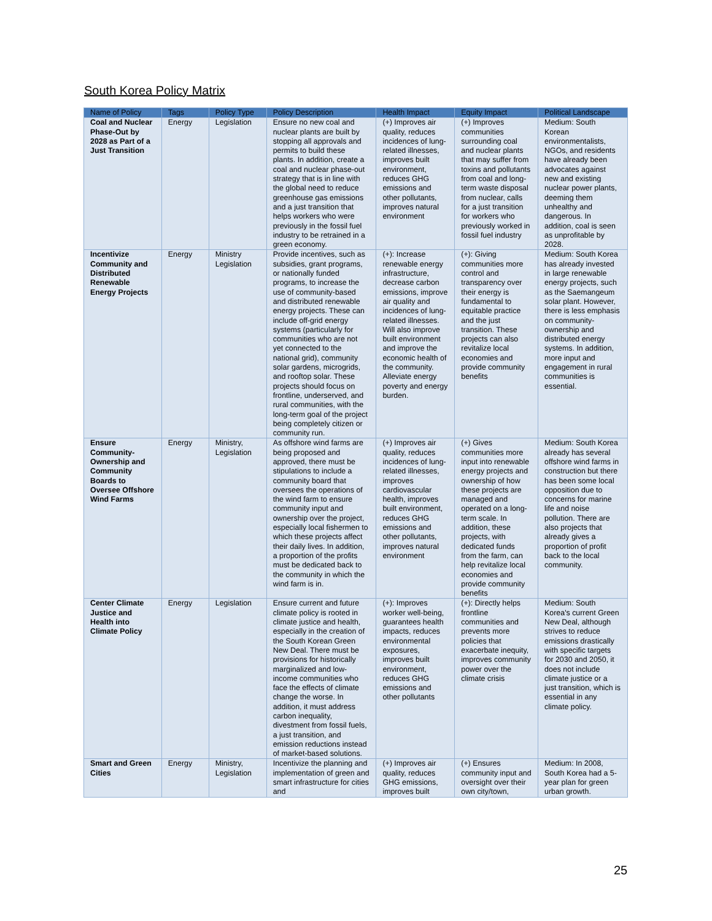South Korea Policy Matrix
| Name of Policy | Tags | Policy Type | Policy Description | Health Impact | Equity Impact | Political Landscape |
| --- | --- | --- | --- | --- | --- | --- |
| Coal and Nuclear Phase-Out by 2028 as Part of a Just Transition | Energy | Legislation | Ensure no new coal and nuclear plants are built by stopping all approvals and permits to build these plants. In addition, create a coal and nuclear phase-out strategy that is in line with the global need to reduce greenhouse gas emissions and a just transition that helps workers who were previously in the fossil fuel industry to be retrained in a green economy. | (+) Improves air quality, reduces incidences of lung-related illnesses, improves built environment, reduces GHG emissions and other pollutants, improves natural environment | (+) Improves communities surrounding coal and nuclear plants that may suffer from toxins and pollutants from coal and long-term waste disposal from nuclear, calls for a just transition for workers who previously worked in fossil fuel industry | Medium: South Korean environmentalists, NGOs, and residents have already been advocates against new and existing nuclear power plants, deeming them unhealthy and dangerous. In addition, coal is seen as unprofitable by 2028. |
| Incentivize Community and Distributed Renewable Energy Projects | Energy | Ministry Legislation | Provide incentives, such as subsidies, grant programs, or nationally funded programs, to increase the use of community-based and distributed renewable energy projects. These can include off-grid energy systems (particularly for communities who are not yet connected to the national grid), community solar gardens, microgrids, and rooftop solar. These projects should focus on frontline, underserved, and rural communities, with the long-term goal of the project being completely citizen or community run. | (+): Increase renewable energy infrastructure, decrease carbon emissions, improve air quality and incidences of lung-related illnesses. Will also improve built environment and improve the economic health of the community. Alleviate energy poverty and energy burden. | (+): Giving communities more control and transparency over their energy is fundamental to equitable practice and the just transition. These projects can also revitalize local economies and provide community benefits | Medium: South Korea has already invested in large renewable energy projects, such as the Saemangeum solar plant. However, there is less emphasis on community-ownership and distributed energy systems. In addition, more input and engagement in rural communities is essential. |
| Ensure Community-Ownership and Community Boards to Oversee Offshore Wind Farms | Energy | Ministry, Legislation | As offshore wind farms are being proposed and approved, there must be stipulations to include a community board that oversees the operations of the wind farm to ensure community input and ownership over the project, especially local fishermen to which these projects affect their daily lives. In addition, a proportion of the profits must be dedicated back to the community in which the wind farm is in. | (+) Improves air quality, reduces incidences of lung-related illnesses, improves cardiovascular health, improves built environment, reduces GHG emissions and other pollutants, improves natural environment | (+) Gives communities more input into renewable energy projects and ownership of how these projects are managed and operated on a long-term scale. In addition, these projects, with dedicated funds from the farm, can help revitalize local economies and provide community benefits | Medium: South Korea already has several offshore wind farms in construction but there has been some local opposition due to concerns for marine life and noise pollution. There are also projects that already gives a proportion of profit back to the local community. |
| Center Climate Justice and Health into Climate Policy | Energy | Legislation | Ensure current and future climate policy is rooted in climate justice and health, especially in the creation of the South Korean Green New Deal. There must be provisions for historically marginalized and low-income communities who face the effects of climate change the worse. In addition, it must address carbon inequality, divestment from fossil fuels, a just transition, and emission reductions instead of market-based solutions. | (+): Improves worker well-being, guarantees health impacts, reduces environmental exposures, improves built environment, reduces GHG emissions and other pollutants | (+): Directly helps frontline communities and prevents more policies that exacerbate inequity, improves community power over the climate crisis | Medium: South Korea's current Green New Deal, although strives to reduce emissions drastically with specific targets for 2030 and 2050, it does not include climate justice or a just transition, which is essential in any climate policy. |
| Smart and Green Cities | Energy | Ministry, Legislation | Incentivize the planning and implementation of green and smart infrastructure for cities and | (+) Improves air quality, reduces GHG emissions, improves built | (+) Ensures community input and oversight over their own city/town, | Medium: In 2008, South Korea had a 5-year plan for green urban growth. |
25